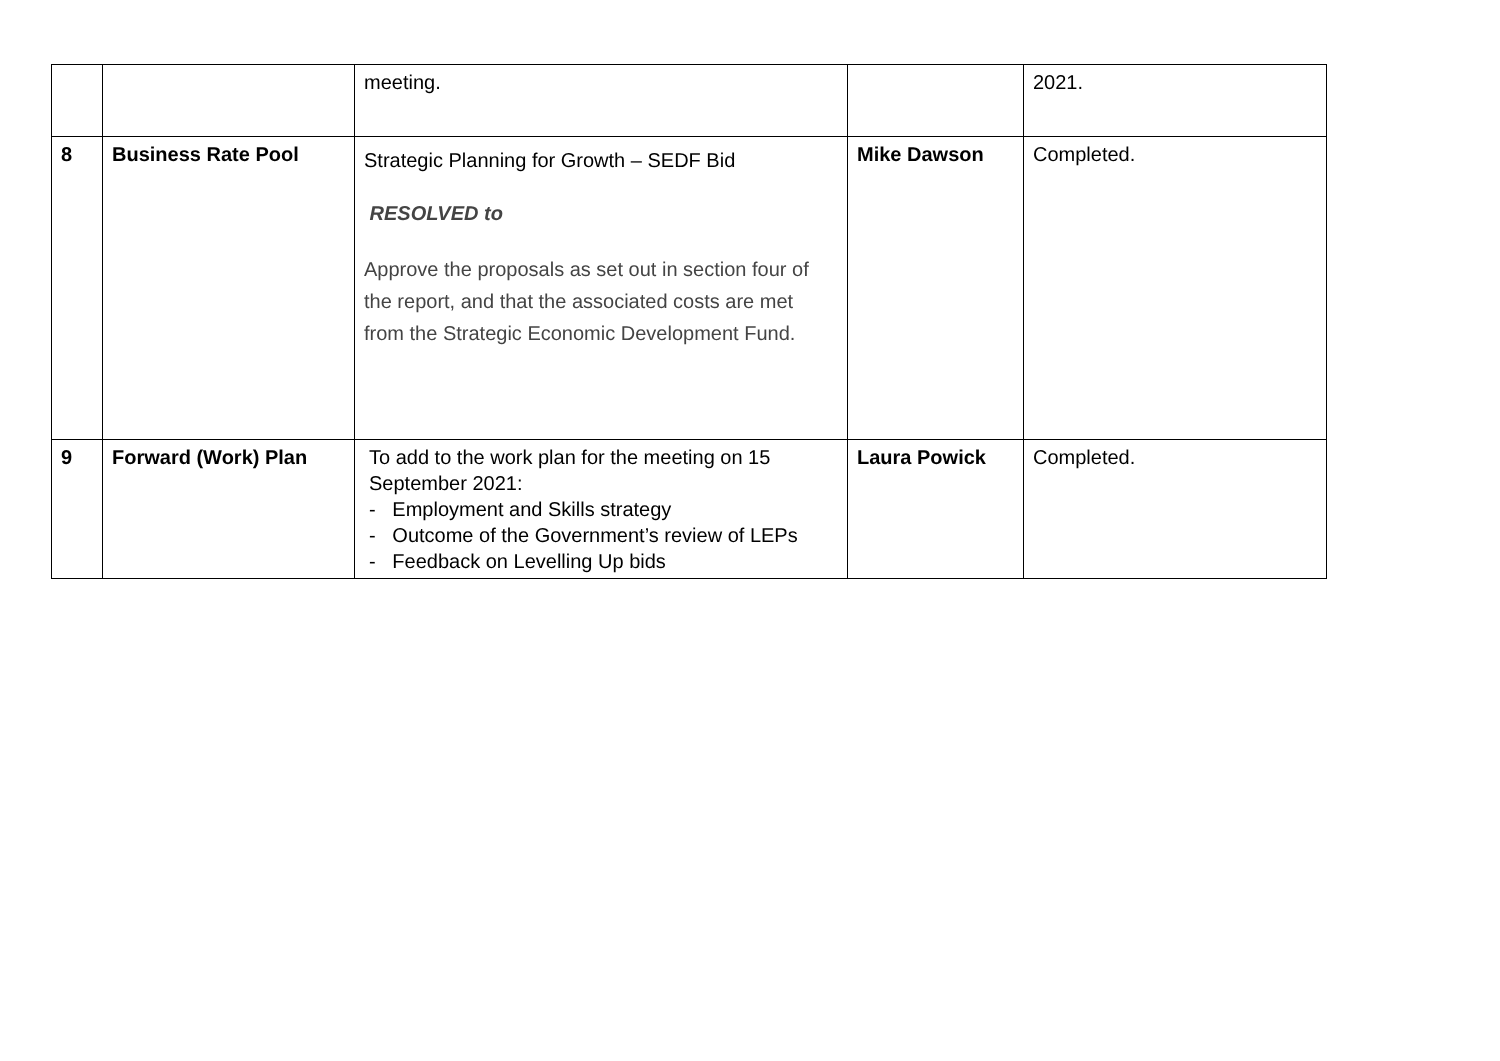| | | meeting. | | 2021. |
| 8 | Business Rate Pool | Strategic Planning for Growth – SEDF Bid RESOLVED to Approve the proposals as set out in section four of the report, and that the associated costs are met from the Strategic Economic Development Fund. | Mike Dawson | Completed. |
| 9 | Forward (Work) Plan | To add to the work plan for the meeting on 15 September 2021: - Employment and Skills strategy - Outcome of the Government’s review of LEPs - Feedback on Levelling Up bids | Laura Powick | Completed. |